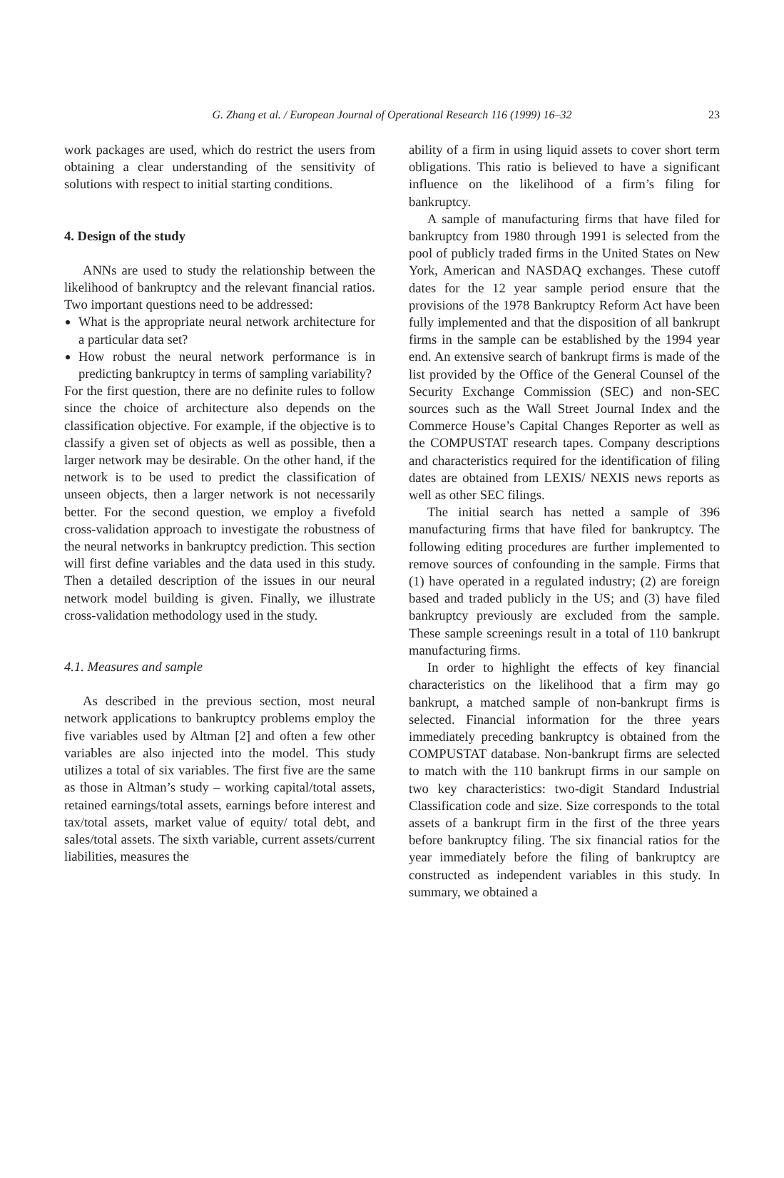G. Zhang et al. / European Journal of Operational Research 116 (1999) 16–32 23
work packages are used, which do restrict the users from obtaining a clear understanding of the sensitivity of solutions with respect to initial starting conditions.
4. Design of the study
ANNs are used to study the relationship between the likelihood of bankruptcy and the relevant financial ratios. Two important questions need to be addressed:
What is the appropriate neural network architecture for a particular data set?
How robust the neural network performance is in predicting bankruptcy in terms of sampling variability?
For the first question, there are no definite rules to follow since the choice of architecture also depends on the classification objective. For example, if the objective is to classify a given set of objects as well as possible, then a larger network may be desirable. On the other hand, if the network is to be used to predict the classification of unseen objects, then a larger network is not necessarily better. For the second question, we employ a fivefold cross-validation approach to investigate the robustness of the neural networks in bankruptcy prediction. This section will first define variables and the data used in this study. Then a detailed description of the issues in our neural network model building is given. Finally, we illustrate cross-validation methodology used in the study.
4.1. Measures and sample
As described in the previous section, most neural network applications to bankruptcy problems employ the five variables used by Altman [2] and often a few other variables are also injected into the model. This study utilizes a total of six variables. The first five are the same as those in Altman’s study – working capital/total assets, retained earnings/total assets, earnings before interest and tax/total assets, market value of equity/ total debt, and sales/total assets. The sixth variable, current assets/current liabilities, measures the
ability of a firm in using liquid assets to cover short term obligations. This ratio is believed to have a significant influence on the likelihood of a firm’s filing for bankruptcy.
A sample of manufacturing firms that have filed for bankruptcy from 1980 through 1991 is selected from the pool of publicly traded firms in the United States on New York, American and NASDAQ exchanges. These cutoff dates for the 12 year sample period ensure that the provisions of the 1978 Bankruptcy Reform Act have been fully implemented and that the disposition of all bankrupt firms in the sample can be established by the 1994 year end. An extensive search of bankrupt firms is made of the list provided by the Office of the General Counsel of the Security Exchange Commission (SEC) and non-SEC sources such as the Wall Street Journal Index and the Commerce House’s Capital Changes Reporter as well as the COMPUSTAT research tapes. Company descriptions and characteristics required for the identification of filing dates are obtained from LEXIS/ NEXIS news reports as well as other SEC filings.
The initial search has netted a sample of 396 manufacturing firms that have filed for bankruptcy. The following editing procedures are further implemented to remove sources of confounding in the sample. Firms that (1) have operated in a regulated industry; (2) are foreign based and traded publicly in the US; and (3) have filed bankruptcy previously are excluded from the sample. These sample screenings result in a total of 110 bankrupt manufacturing firms.
In order to highlight the effects of key financial characteristics on the likelihood that a firm may go bankrupt, a matched sample of non-bankrupt firms is selected. Financial information for the three years immediately preceding bankruptcy is obtained from the COMPUSTAT database. Non-bankrupt firms are selected to match with the 110 bankrupt firms in our sample on two key characteristics: two-digit Standard Industrial Classification code and size. Size corresponds to the total assets of a bankrupt firm in the first of the three years before bankruptcy filing. The six financial ratios for the year immediately before the filing of bankruptcy are constructed as independent variables in this study. In summary, we obtained a